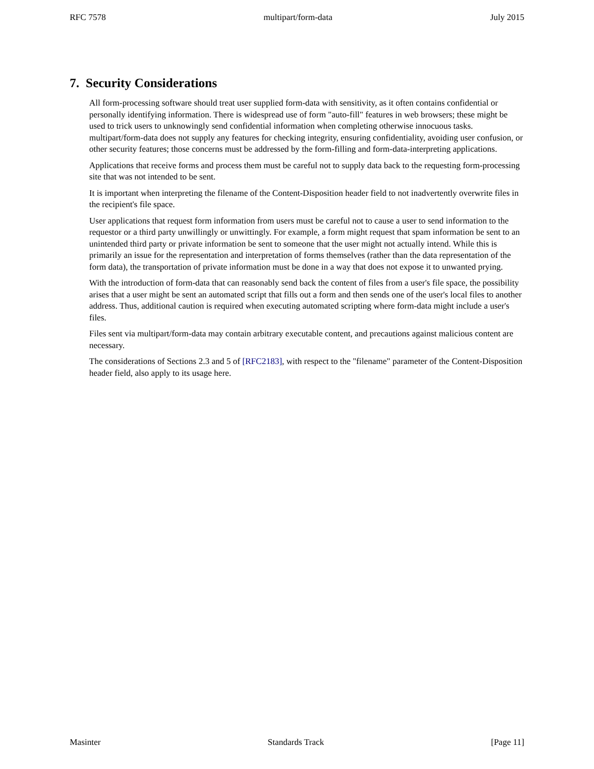RFC 7578 multipart/form-data July 2015
7. Security Considerations
All form-processing software should treat user supplied form-data with sensitivity, as it often contains confidential or personally identifying information. There is widespread use of form "auto-fill" features in web browsers; these might be used to trick users to unknowingly send confidential information when completing otherwise innocuous tasks. multipart/form-data does not supply any features for checking integrity, ensuring confidentiality, avoiding user confusion, or other security features; those concerns must be addressed by the form-filling and form-data-interpreting applications.
Applications that receive forms and process them must be careful not to supply data back to the requesting form-processing site that was not intended to be sent.
It is important when interpreting the filename of the Content-Disposition header field to not inadvertently overwrite files in the recipient's file space.
User applications that request form information from users must be careful not to cause a user to send information to the requestor or a third party unwillingly or unwittingly. For example, a form might request that spam information be sent to an unintended third party or private information be sent to someone that the user might not actually intend. While this is primarily an issue for the representation and interpretation of forms themselves (rather than the data representation of the form data), the transportation of private information must be done in a way that does not expose it to unwanted prying.
With the introduction of form-data that can reasonably send back the content of files from a user's file space, the possibility arises that a user might be sent an automated script that fills out a form and then sends one of the user's local files to another address. Thus, additional caution is required when executing automated scripting where form-data might include a user's files.
Files sent via multipart/form-data may contain arbitrary executable content, and precautions against malicious content are necessary.
The considerations of Sections 2.3 and 5 of [RFC2183], with respect to the "filename" parameter of the Content-Disposition header field, also apply to its usage here.
Masinter Standards Track [Page 11]